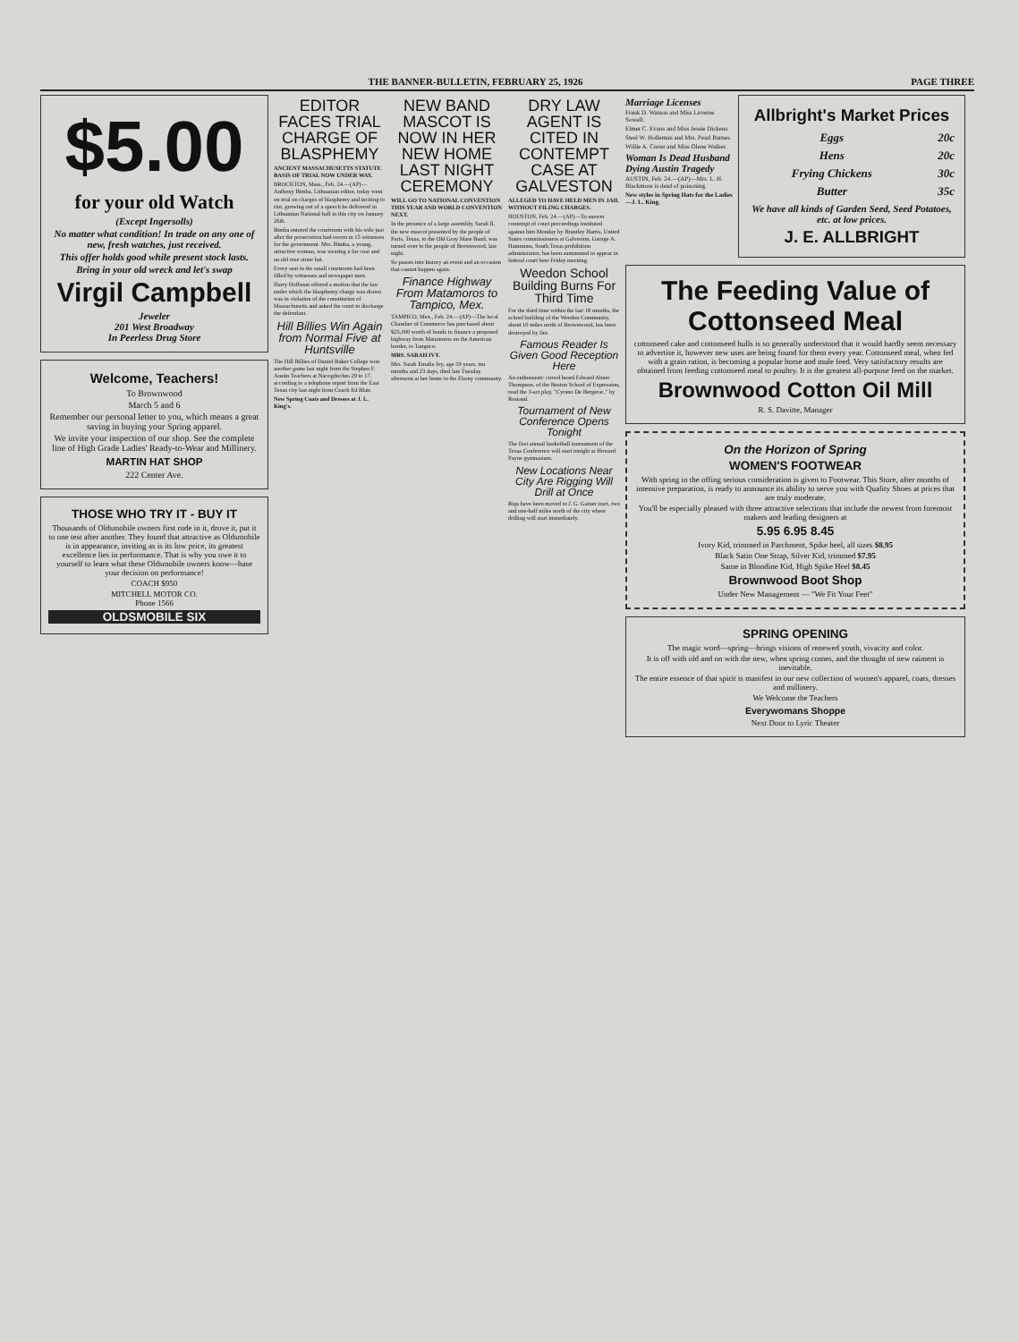THE BANNER-BULLETIN, FEBRUARY 25, 1926 PAGE THREE
$5.00
for your old Watch
(Except Ingersolls)
No matter what condition! In trade on any one of new, fresh watches, just received.
This offer holds good while present stock lasts.
Bring in your old wreck and let's swap
Virgil Campbell
Jeweler
201 West Broadway
In Peerless Drug Store
Welcome, Teachers!
To Brownwood
March 5 and 6
Remember our personal letter to you, which means a great saving in buying your Spring apparel.
We invite your inspection of our shop. See the complete line of High Grade Ladies' Ready-to-Wear and Millinery.
MARTIN HAT SHOP
222 Center Ave.
THOSE WHO TRY IT - BUY IT
Thousands of Oldsmobile owners first rode in it, drove it, put it to one test after another. They found that attractive as Oldsmobile is in appearance, inviting as is its low price, its greatest excellence lies in performance. That is why you owe it to yourself to learn what these Oldsmobile owners know—base your decision on performance!
COACH $950
MITCHELL MOTOR CO.
Phone 1566
OLDSMOBILE SIX
EDITOR FACES TRIAL CHARGE OF BLASPHEMY
ANCIENT MASSACHUSETTS STATUTE BASIS OF TRIAL NOW UNDER WAY.
BROCKTON, Mass., Feb. 24.—(AP)—Anthony Bimba, Lithuanian editor, today went on trial on charges of blasphemy and inciting to riot, growing out of a speech he delivered in Lithuanian National hall in this city on January 26th.
Bimba entered the courtroom with his wife just after the prosecution had sworn in 15 witnesses for the government. Mrs. Bimba, a young, attractive woman, was wearing a fur coat and an old rose straw hat.
Every seat in the small courtroom had been filled by witnesses and newspaper men.
Harry Hoffman offered a motion that the law under which the blasphemy charge was drawn was in violation of the constitution of Massachusetts and asked the court to discharge the defendant.
Hill Billies Win Again from Normal Five at Huntsville
The Hill Billies of Daniel Baker College won another game last night from the Stephen F. Austin Teachers at Nacogdoches 29 to 17, according to a telephone report from the East Texas city last night from Coach Ed Blair.
New Spring Coats and Dresses at J. L. King's.
NEW BAND MASCOT IS NOW IN HER NEW HOME LAST NIGHT CEREMONY
WILL GO TO NATIONAL CONVENTION THIS YEAR AND WORLD CONVENTION NEXT.
In the presence of a large assembly, Sarah II, the new mascot presented by the people of Paris, Texas, to the Old Gray Mare Band, was turned over to the people of Brownwood, last night.
So passes into history an event and an occasion that cannot happen again.
Finance Highway From Matamoros to Tampico, Mex.
TAMPICO, Mex., Feb. 24.—(AP)—The local Chamber of Commerce has purchased about $25,000 worth of bonds to finance a proposed highway from Matamoros on the American border, to Tampico.
MRS. SARAH IVY.
Mrs. Sarah Emalie Ivy, age 59 years, ten months and 23 days, died late Tuesday afternoon at her home in the Ebony community.
DRY LAW AGENT IS CITED IN CONTEMPT CASE AT GALVESTON
ALLEGED TO HAVE HELD MEN IN JAIL WITHOUT FILING CHARGES.
HOUSTON, Feb. 24.—(AP)—To answer contempt of court proceedings instituted against him Monday by Brantley Harris, United States commissioners at Galveston, George A. Hammons, South Texas prohibition administrator, has been summoned to appear in federal court here Friday morning.
Weedon School Building Burns For Third Time
For the third time within the last 18 months, the school building of the Weedon Community, about 10 miles north of Brownwood, has been destroyed by fire.
Famous Reader Is Given Good Reception Here
An enthusiastic crowd heard Edward Abner Thompson, of the Boston School of Expression, read the 3-act play, "Cyrano De Bergerac," by Rostand.
Tournament of New Conference Opens Tonight
The first annual basketball tournament of the Texas Conference will start tonight at Howard Payne gymnasium.
New Locations Near City Are Rigging Will Drill at Once
Rigs have been moved to J. G. Gainer tract, two and one-half miles north of the city where drilling will start immediately.
Marriage Licenses
Frank D. Watson and Miss Laverne Sowell.
Elmer C. Evans and Miss Jessie Dickens.
Steel W. Holleman and Mrs. Pearl Barnes.
Willie A. Carter and Miss Olene Walker.
Woman Is Dead Husband Dying Austin Tragedy
AUSTIN, Feb. 24.—(AP)—Mrs. L. H. Blackmore is dead of poisoning.
New styles in Spring Hats for the Ladies—J. L. King.
Allbright's Market Prices
| Eggs | 20c |
| Hens | 20c |
| Frying Chickens | 30c |
| Butter | 35c |
We have all kinds of Garden Seed, Seed Potatoes, etc. at low prices.
J. E. ALLBRIGHT
The Feeding Value of Cottonseed Meal
cottonseed cake and cottonseed hulls is so generally understood that it would hardly seem necessary to advertise it, however new uses are being found for them every year. Cottonseed meal, when fed with a grain ration, is becoming a popular horse and mule feed. Very satisfactory results are obtained from feeding cottonseed meal to poultry. It is the greatest all-purpose feed on the market.
Brownwood Cotton Oil Mill
R. S. Davitte, Manager
On the Horizon of Spring
WOMEN'S FOOTWEAR
With spring in the offing serious consideration is given to Footwear. This Store, after months of intensive preparation, is ready to announce its ability to serve you with Quality Shoes at prices that are truly moderate.
You'll be especially pleased with three attractive selections that include the newest from foremost makers and leading designers at
5.95 6.95 8.45
Ivory Kid, trimmed in Parchment, Spike heel, all sizes $8.95
Black Satin One Strap, Silver Kid, trimmed $7.95
Same in Blondine Kid, High Spike Heel $8.45
Brownwood Boot Shop
Under New Management — "We Fit Your Feet"
SPRING OPENING
The magic word—spring—brings visions of renewed youth, vivacity and color.
It is off with old and on with the new, when spring comes, and the thought of new raiment is inevitable.
The entire essence of that spirit is manifest in our new collection of women's apparel, coats, dresses and millinery.
We Welcome the Teachers
Everywomans Shoppe
Next Door to Lyric Theater